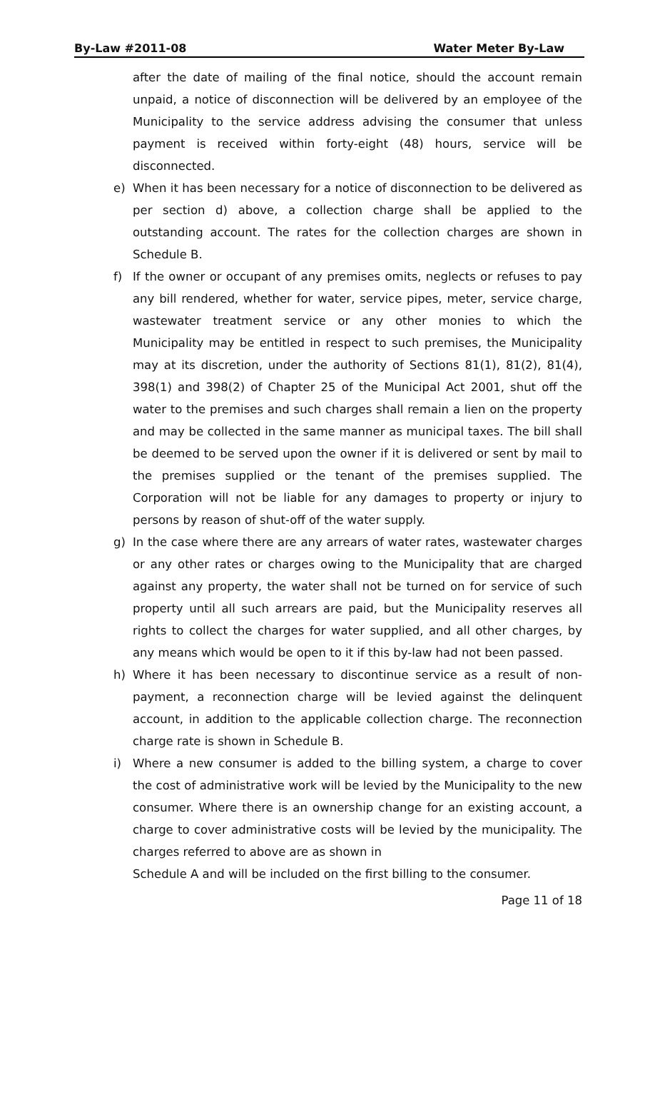By-Law #2011-08 Water Meter By-Law
after the date of mailing of the final notice, should the account remain unpaid, a notice of disconnection will be delivered by an employee of the Municipality to the service address advising the consumer that unless payment is received within forty-eight (48) hours, service will be disconnected.
e) When it has been necessary for a notice of disconnection to be delivered as per section d) above, a collection charge shall be applied to the outstanding account. The rates for the collection charges are shown in Schedule B.
f) If the owner or occupant of any premises omits, neglects or refuses to pay any bill rendered, whether for water, service pipes, meter, service charge, wastewater treatment service or any other monies to which the Municipality may be entitled in respect to such premises, the Municipality may at its discretion, under the authority of Sections 81(1), 81(2), 81(4), 398(1) and 398(2) of Chapter 25 of the Municipal Act 2001, shut off the water to the premises and such charges shall remain a lien on the property and may be collected in the same manner as municipal taxes. The bill shall be deemed to be served upon the owner if it is delivered or sent by mail to the premises supplied or the tenant of the premises supplied. The Corporation will not be liable for any damages to property or injury to persons by reason of shut-off of the water supply.
g) In the case where there are any arrears of water rates, wastewater charges or any other rates or charges owing to the Municipality that are charged against any property, the water shall not be turned on for service of such property until all such arrears are paid, but the Municipality reserves all rights to collect the charges for water supplied, and all other charges, by any means which would be open to it if this by-law had not been passed.
h) Where it has been necessary to discontinue service as a result of non-payment, a reconnection charge will be levied against the delinquent account, in addition to the applicable collection charge. The reconnection charge rate is shown in Schedule B.
i) Where a new consumer is added to the billing system, a charge to cover the cost of administrative work will be levied by the Municipality to the new consumer. Where there is an ownership change for an existing account, a charge to cover administrative costs will be levied by the municipality. The charges referred to above are as shown in
Schedule A and will be included on the first billing to the consumer.
Page 11 of 18